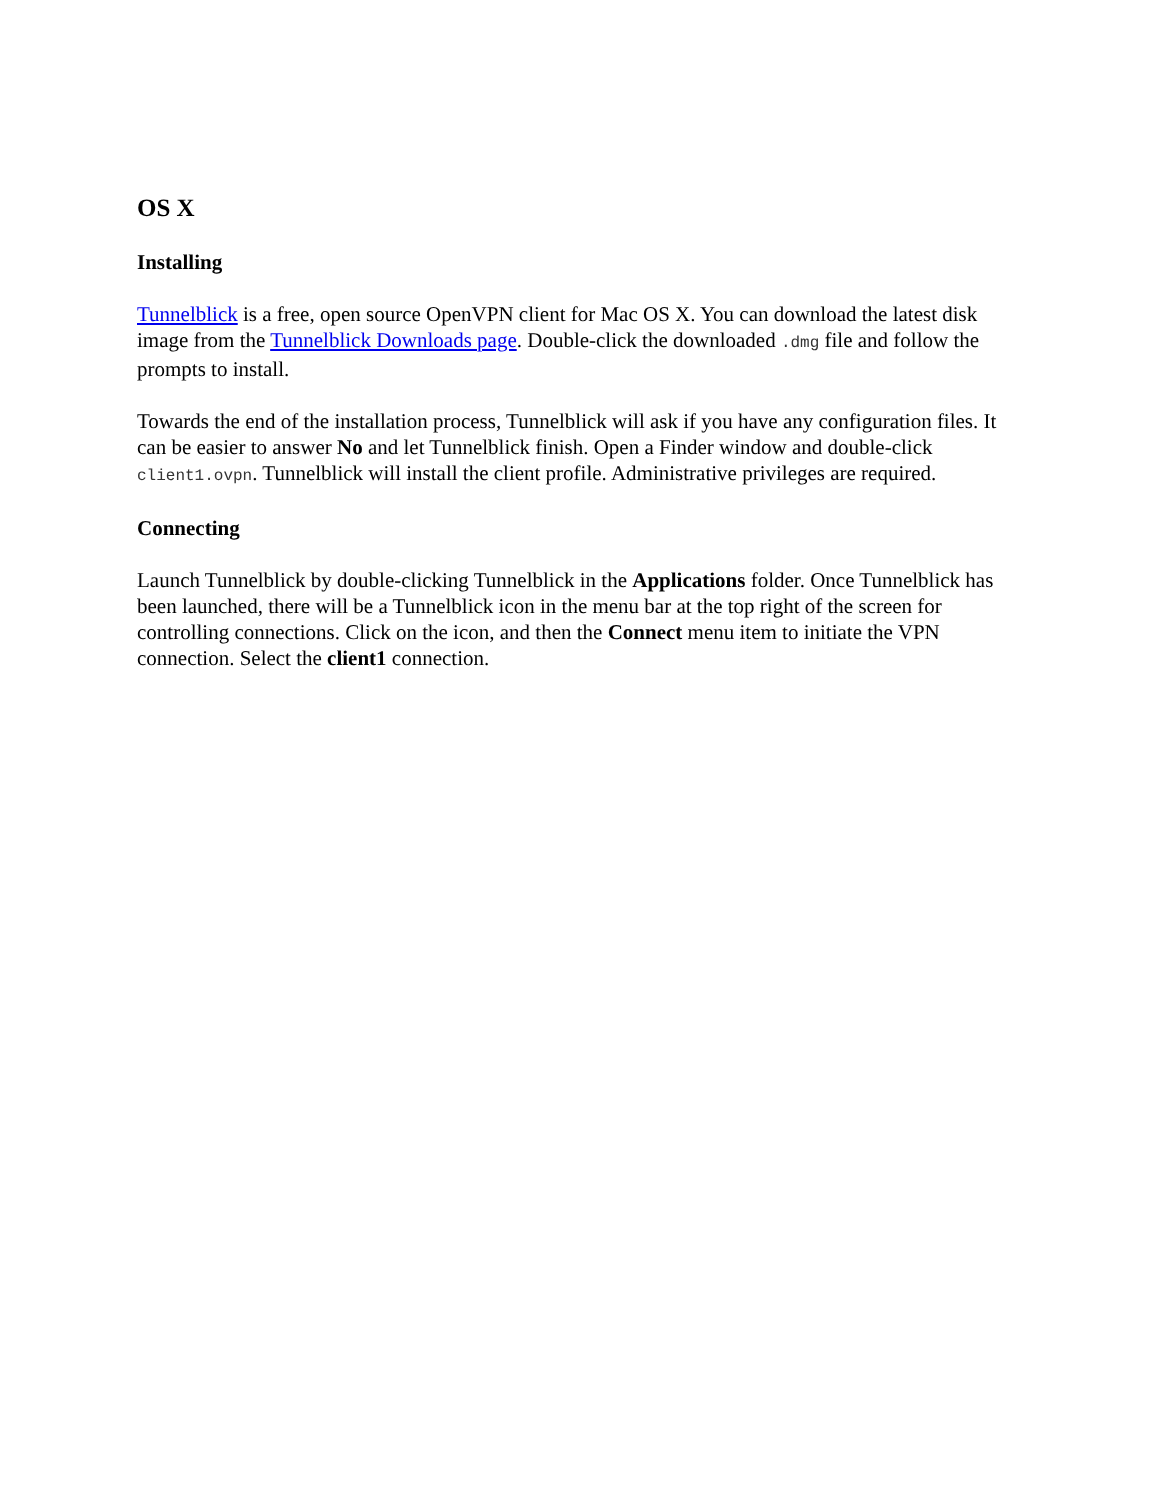OS X
Installing
Tunnelblick is a free, open source OpenVPN client for Mac OS X. You can download the latest disk image from the Tunnelblick Downloads page. Double-click the downloaded .dmg file and follow the prompts to install.
Towards the end of the installation process, Tunnelblick will ask if you have any configuration files. It can be easier to answer No and let Tunnelblick finish. Open a Finder window and double-click client1.ovpn. Tunnelblick will install the client profile. Administrative privileges are required.
Connecting
Launch Tunnelblick by double-clicking Tunnelblick in the Applications folder. Once Tunnelblick has been launched, there will be a Tunnelblick icon in the menu bar at the top right of the screen for controlling connections. Click on the icon, and then the Connect menu item to initiate the VPN connection. Select the client1 connection.